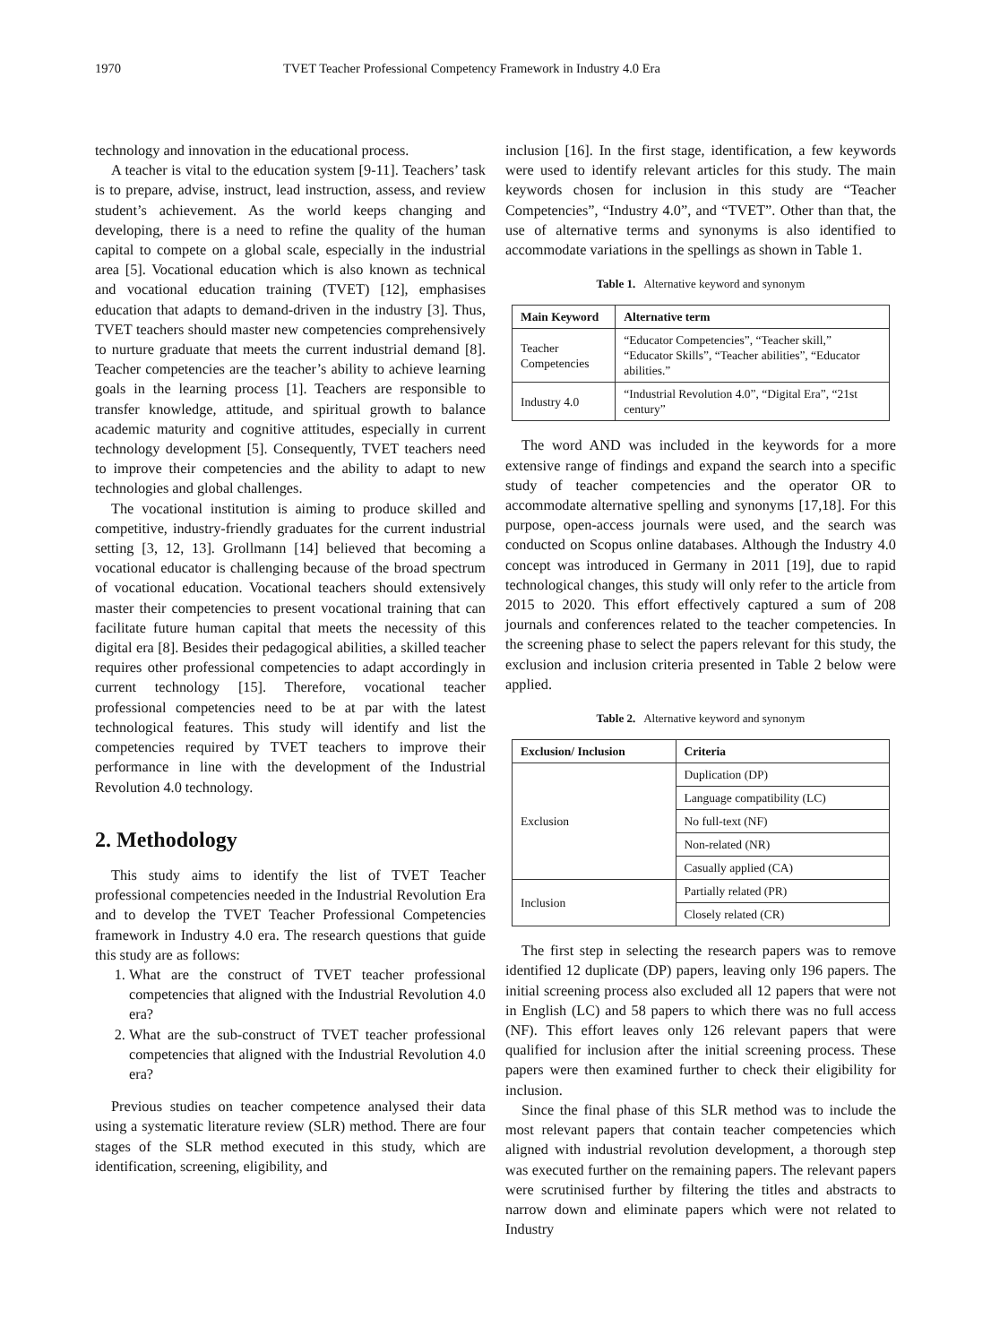1970 TVET Teacher Professional Competency Framework in Industry 4.0 Era
technology and innovation in the educational process.
A teacher is vital to the education system [9-11]. Teachers’ task is to prepare, advise, instruct, lead instruction, assess, and review student’s achievement. As the world keeps changing and developing, there is a need to refine the quality of the human capital to compete on a global scale, especially in the industrial area [5]. Vocational education which is also known as technical and vocational education training (TVET) [12], emphasises education that adapts to demand-driven in the industry [3]. Thus, TVET teachers should master new competencies comprehensively to nurture graduate that meets the current industrial demand [8]. Teacher competencies are the teacher’s ability to achieve learning goals in the learning process [1]. Teachers are responsible to transfer knowledge, attitude, and spiritual growth to balance academic maturity and cognitive attitudes, especially in current technology development [5]. Consequently, TVET teachers need to improve their competencies and the ability to adapt to new technologies and global challenges.
The vocational institution is aiming to produce skilled and competitive, industry-friendly graduates for the current industrial setting [3, 12, 13]. Grollmann [14] believed that becoming a vocational educator is challenging because of the broad spectrum of vocational education. Vocational teachers should extensively master their competencies to present vocational training that can facilitate future human capital that meets the necessity of this digital era [8]. Besides their pedagogical abilities, a skilled teacher requires other professional competencies to adapt accordingly in current technology [15]. Therefore, vocational teacher professional competencies need to be at par with the latest technological features. This study will identify and list the competencies required by TVET teachers to improve their performance in line with the development of the Industrial Revolution 4.0 technology.
2. Methodology
This study aims to identify the list of TVET Teacher professional competencies needed in the Industrial Revolution Era and to develop the TVET Teacher Professional Competencies framework in Industry 4.0 era. The research questions that guide this study are as follows:
1. What are the construct of TVET teacher professional competencies that aligned with the Industrial Revolution 4.0 era?
2. What are the sub-construct of TVET teacher professional competencies that aligned with the Industrial Revolution 4.0 era?
Previous studies on teacher competence analysed their data using a systematic literature review (SLR) method. There are four stages of the SLR method executed in this study, which are identification, screening, eligibility, and
inclusion [16]. In the first stage, identification, a few keywords were used to identify relevant articles for this study. The main keywords chosen for inclusion in this study are “Teacher Competencies”, “Industry 4.0”, and “TVET”. Other than that, the use of alternative terms and synonyms is also identified to accommodate variations in the spellings as shown in Table 1.
Table 1. Alternative keyword and synonym
| Main Keyword | Alternative term |
| --- | --- |
| Teacher Competencies | “Educator Competencies”, “Teacher skill,” “Educator Skills”, “Teacher abilities”, “Educator abilities.” |
| Industry 4.0 | “Industrial Revolution 4.0”, “Digital Era”, “21st century” |
The word AND was included in the keywords for a more extensive range of findings and expand the search into a specific study of teacher competencies and the operator OR to accommodate alternative spelling and synonyms [17,18]. For this purpose, open-access journals were used, and the search was conducted on Scopus online databases. Although the Industry 4.0 concept was introduced in Germany in 2011 [19], due to rapid technological changes, this study will only refer to the article from 2015 to 2020. This effort effectively captured a sum of 208 journals and conferences related to the teacher competencies. In the screening phase to select the papers relevant for this study, the exclusion and inclusion criteria presented in Table 2 below were applied.
Table 2. Alternative keyword and synonym
| Exclusion/ Inclusion | Criteria |
| --- | --- |
| Exclusion | Duplication (DP) |
| | Language compatibility (LC) |
| | No full-text (NF) |
| | Non-related (NR) |
| | Casually applied (CA) |
| Inclusion | Partially related (PR) |
| | Closely related (CR) |
The first step in selecting the research papers was to remove identified 12 duplicate (DP) papers, leaving only 196 papers. The initial screening process also excluded all 12 papers that were not in English (LC) and 58 papers to which there was no full access (NF). This effort leaves only 126 relevant papers that were qualified for inclusion after the initial screening process. These papers were then examined further to check their eligibility for inclusion.
Since the final phase of this SLR method was to include the most relevant papers that contain teacher competencies which aligned with industrial revolution development, a thorough step was executed further on the remaining papers. The relevant papers were scrutinised further by filtering the titles and abstracts to narrow down and eliminate papers which were not related to Industry